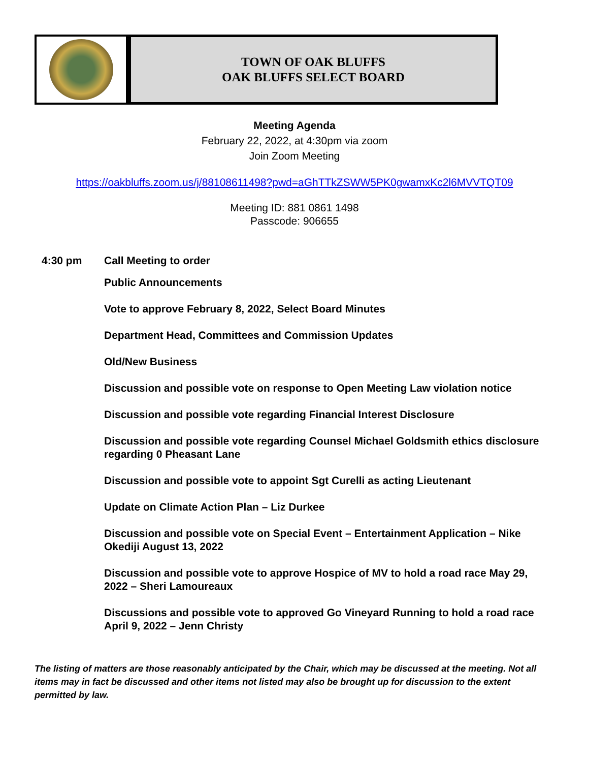TOWN OF OAK BLUFFS
OAK BLUFFS SELECT BOARD
Meeting Agenda
February 22, 2022, at 4:30pm via zoom
Join Zoom Meeting
https://oakbluffs.zoom.us/j/88108611498?pwd=aGhTTkZSWW5PK0gwamxKc2l6MVVTQT09
Meeting ID: 881 0861 1498
Passcode: 906655
4:30 pm Call Meeting to order
Public Announcements
Vote to approve February 8, 2022, Select Board Minutes
Department Head, Committees and Commission Updates
Old/New Business
Discussion and possible vote on response to Open Meeting Law violation notice
Discussion and possible vote regarding Financial Interest Disclosure
Discussion and possible vote regarding Counsel Michael Goldsmith ethics disclosure regarding 0 Pheasant Lane
Discussion and possible vote to appoint Sgt Curelli as acting Lieutenant
Update on Climate Action Plan – Liz Durkee
Discussion and possible vote on Special Event – Entertainment Application – Nike Okediji August 13, 2022
Discussion and possible vote to approve Hospice of MV to hold a road race May 29, 2022 – Sheri Lamoureaux
Discussions and possible vote to approved Go Vineyard Running to hold a road race April 9, 2022 – Jenn Christy
The listing of matters are those reasonably anticipated by the Chair, which may be discussed at the meeting. Not all items may in fact be discussed and other items not listed may also be brought up for discussion to the extent permitted by law.